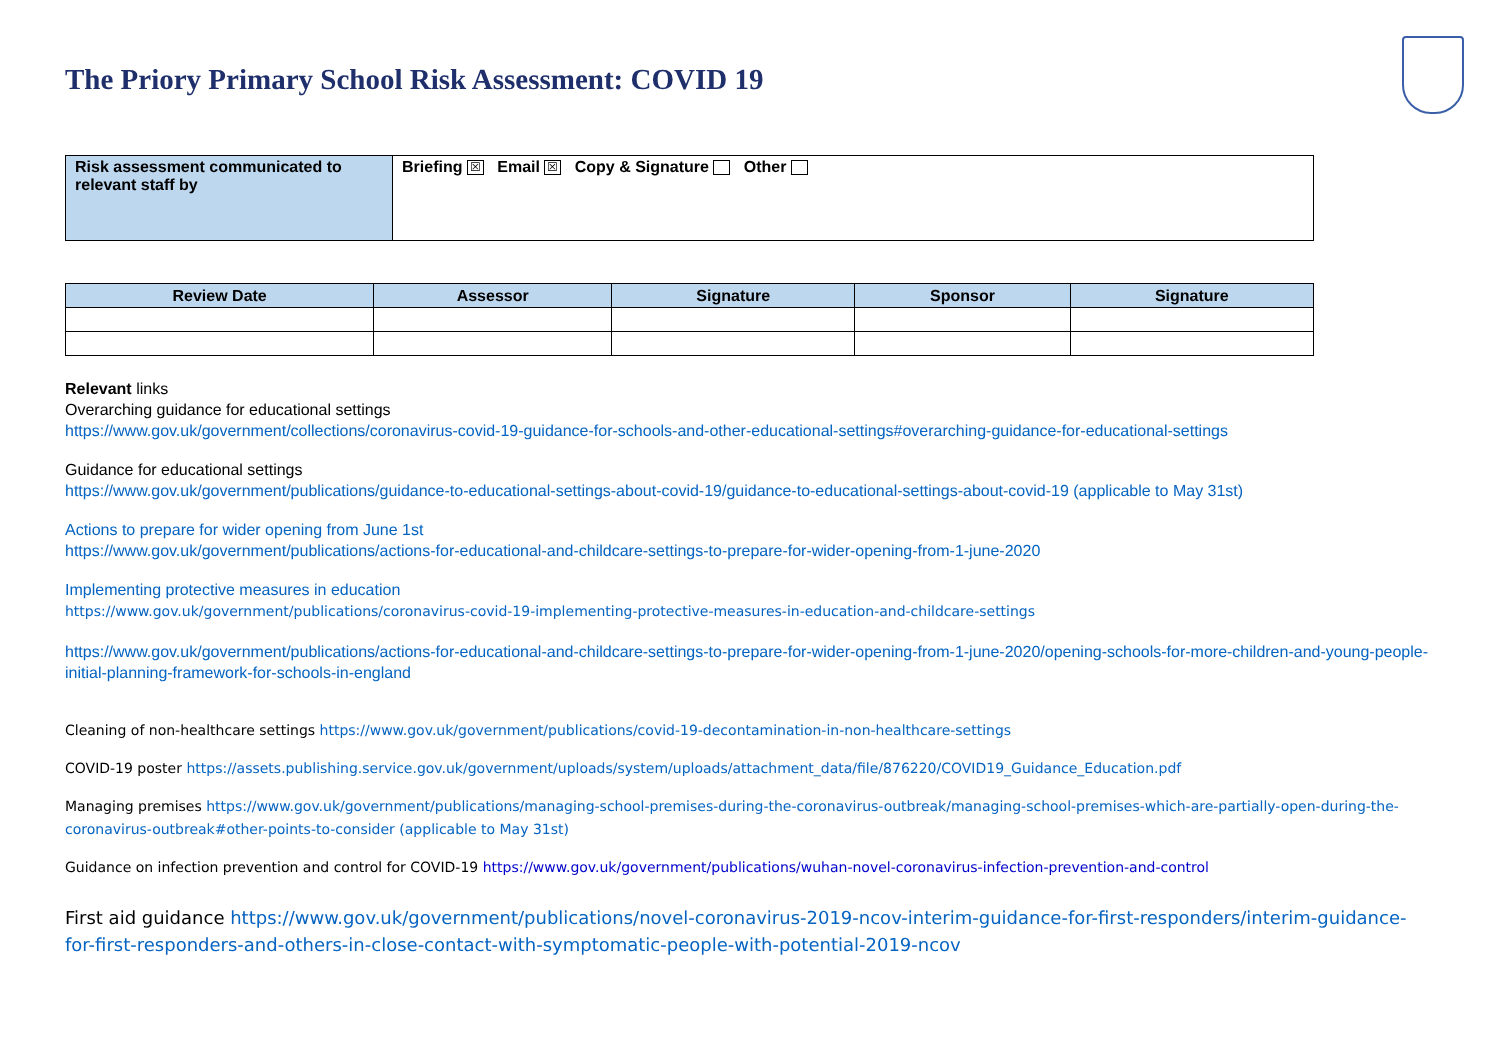The Priory Primary School Risk Assessment: COVID 19
| Risk assessment communicated to relevant staff by | Briefing ☒ Email ☒ Copy & Signature Other |
| Review Date | Assessor | Signature | Sponsor | Signature |
| --- | --- | --- | --- | --- |
Relevant links
Overarching guidance for educational settings
https://www.gov.uk/government/collections/coronavirus-covid-19-guidance-for-schools-and-other-educational-settings#overarching-guidance-for-educational-settings
Guidance for educational settings
https://www.gov.uk/government/publications/guidance-to-educational-settings-about-covid-19/guidance-to-educational-settings-about-covid-19 (applicable to May 31st)
Actions to prepare for wider opening from June 1st
https://www.gov.uk/government/publications/actions-for-educational-and-childcare-settings-to-prepare-for-wider-opening-from-1-june-2020
Implementing protective measures in education
https://www.gov.uk/government/publications/coronavirus-covid-19-implementing-protective-measures-in-education-and-childcare-settings
https://www.gov.uk/government/publications/actions-for-educational-and-childcare-settings-to-prepare-for-wider-opening-from-1-june-2020/opening-schools-for-more-children-and-young-people-initial-planning-framework-for-schools-in-england
Cleaning of non-healthcare settings https://www.gov.uk/government/publications/covid-19-decontamination-in-non-healthcare-settings
COVID-19 poster https://assets.publishing.service.gov.uk/government/uploads/system/uploads/attachment_data/file/876220/COVID19_Guidance_Education.pdf
Managing premises https://www.gov.uk/government/publications/managing-school-premises-during-the-coronavirus-outbreak/managing-school-premises-which-are-partially-open-during-the-coronavirus-outbreak#other-points-to-consider (applicable to May 31st)
Guidance on infection prevention and control for COVID-19 https://www.gov.uk/government/publications/wuhan-novel-coronavirus-infection-prevention-and-control
First aid guidance https://www.gov.uk/government/publications/novel-coronavirus-2019-ncov-interim-guidance-for-first-responders/interim-guidance-for-first-responders-and-others-in-close-contact-with-symptomatic-people-with-potential-2019-ncov